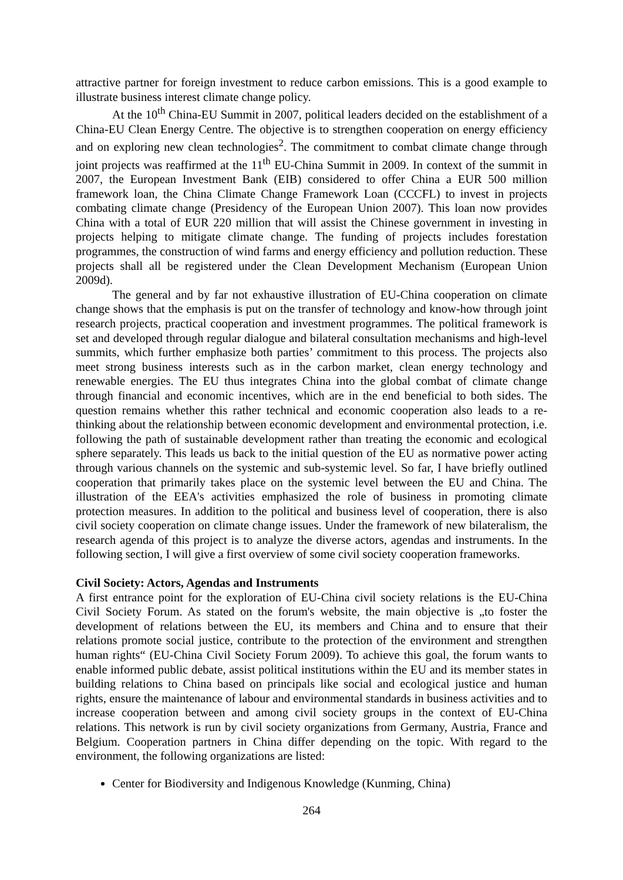attractive partner for foreign investment to reduce carbon emissions. This is a good example to illustrate business interest climate change policy.
At the 10<sup>th</sup> China-EU Summit in 2007, political leaders decided on the establishment of a China-EU Clean Energy Centre. The objective is to strengthen cooperation on energy efficiency and on exploring new clean technologies<sup>2</sup>. The commitment to combat climate change through joint projects was reaffirmed at the 11<sup>th</sup> EU-China Summit in 2009. In context of the summit in 2007, the European Investment Bank (EIB) considered to offer China a EUR 500 million framework loan, the China Climate Change Framework Loan (CCCFL) to invest in projects combating climate change (Presidency of the European Union 2007). This loan now provides China with a total of EUR 220 million that will assist the Chinese government in investing in projects helping to mitigate climate change. The funding of projects includes forestation programmes, the construction of wind farms and energy efficiency and pollution reduction. These projects shall all be registered under the Clean Development Mechanism (European Union 2009d).
The general and by far not exhaustive illustration of EU-China cooperation on climate change shows that the emphasis is put on the transfer of technology and know-how through joint research projects, practical cooperation and investment programmes. The political framework is set and developed through regular dialogue and bilateral consultation mechanisms and high-level summits, which further emphasize both parties’ commitment to this process. The projects also meet strong business interests such as in the carbon market, clean energy technology and renewable energies. The EU thus integrates China into the global combat of climate change through financial and economic incentives, which are in the end beneficial to both sides. The question remains whether this rather technical and economic cooperation also leads to a re-thinking about the relationship between economic development and environmental protection, i.e. following the path of sustainable development rather than treating the economic and ecological sphere separately. This leads us back to the initial question of the EU as normative power acting through various channels on the systemic and sub-systemic level. So far, I have briefly outlined cooperation that primarily takes place on the systemic level between the EU and China. The illustration of the EEA's activities emphasized the role of business in promoting climate protection measures. In addition to the political and business level of cooperation, there is also civil society cooperation on climate change issues. Under the framework of new bilateralism, the research agenda of this project is to analyze the diverse actors, agendas and instruments. In the following section, I will give a first overview of some civil society cooperation frameworks.
Civil Society: Actors, Agendas and Instruments
A first entrance point for the exploration of EU-China civil society relations is the EU-China Civil Society Forum. As stated on the forum's website, the main objective is „to foster the development of relations between the EU, its members and China and to ensure that their relations promote social justice, contribute to the protection of the environment and strengthen human rights“ (EU-China Civil Society Forum 2009). To achieve this goal, the forum wants to enable informed public debate, assist political institutions within the EU and its member states in building relations to China based on principals like social and ecological justice and human rights, ensure the maintenance of labour and environmental standards in business activities and to increase cooperation between and among civil society groups in the context of EU-China relations. This network is run by civil society organizations from Germany, Austria, France and Belgium. Cooperation partners in China differ depending on the topic. With regard to the environment, the following organizations are listed:
Center for Biodiversity and Indigenous Knowledge (Kunming, China)
264